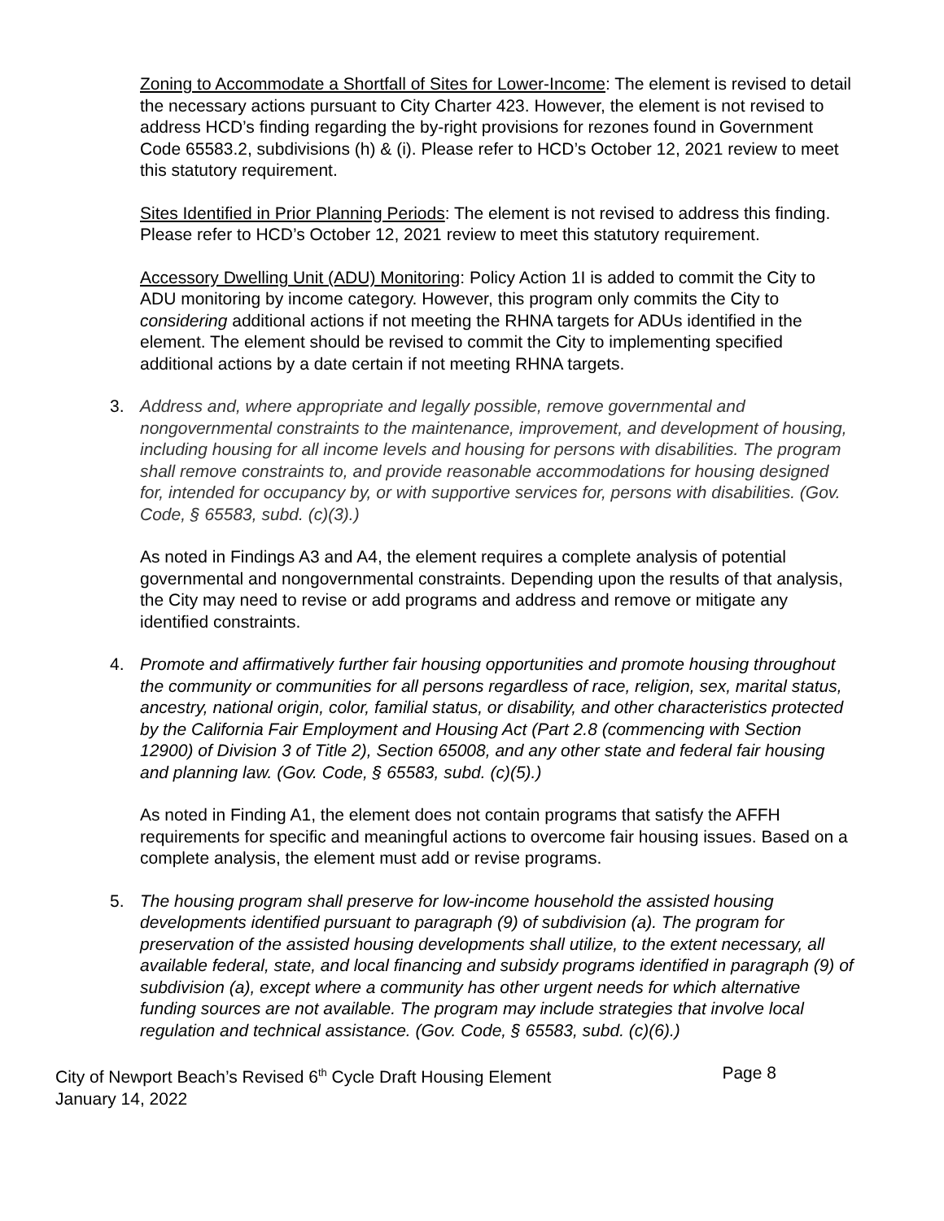Zoning to Accommodate a Shortfall of Sites for Lower-Income: The element is revised to detail the necessary actions pursuant to City Charter 423. However, the element is not revised to address HCD’s finding regarding the by-right provisions for rezones found in Government Code 65583.2, subdivisions (h) & (i). Please refer to HCD’s October 12, 2021 review to meet this statutory requirement.
Sites Identified in Prior Planning Periods: The element is not revised to address this finding. Please refer to HCD’s October 12, 2021 review to meet this statutory requirement.
Accessory Dwelling Unit (ADU) Monitoring: Policy Action 1I is added to commit the City to ADU monitoring by income category. However, this program only commits the City to considering additional actions if not meeting the RHNA targets for ADUs identified in the element. The element should be revised to commit the City to implementing specified additional actions by a date certain if not meeting RHNA targets.
3. Address and, where appropriate and legally possible, remove governmental and nongovernmental constraints to the maintenance, improvement, and development of housing, including housing for all income levels and housing for persons with disabilities. The program shall remove constraints to, and provide reasonable accommodations for housing designed for, intended for occupancy by, or with supportive services for, persons with disabilities. (Gov. Code, § 65583, subd. (c)(3).)
As noted in Findings A3 and A4, the element requires a complete analysis of potential governmental and nongovernmental constraints. Depending upon the results of that analysis, the City may need to revise or add programs and address and remove or mitigate any identified constraints.
4. Promote and affirmatively further fair housing opportunities and promote housing throughout the community or communities for all persons regardless of race, religion, sex, marital status, ancestry, national origin, color, familial status, or disability, and other characteristics protected by the California Fair Employment and Housing Act (Part 2.8 (commencing with Section 12900) of Division 3 of Title 2), Section 65008, and any other state and federal fair housing and planning law. (Gov. Code, § 65583, subd. (c)(5).)
As noted in Finding A1, the element does not contain programs that satisfy the AFFH requirements for specific and meaningful actions to overcome fair housing issues. Based on a complete analysis, the element must add or revise programs.
5. The housing program shall preserve for low-income household the assisted housing developments identified pursuant to paragraph (9) of subdivision (a). The program for preservation of the assisted housing developments shall utilize, to the extent necessary, all available federal, state, and local financing and subsidy programs identified in paragraph (9) of subdivision (a), except where a community has other urgent needs for which alternative funding sources are not available. The program may include strategies that involve local regulation and technical assistance. (Gov. Code, § 65583, subd. (c)(6).)
City of Newport Beach’s Revised 6<sup>th</sup> Cycle Draft Housing Element Page 8
January 14, 2022